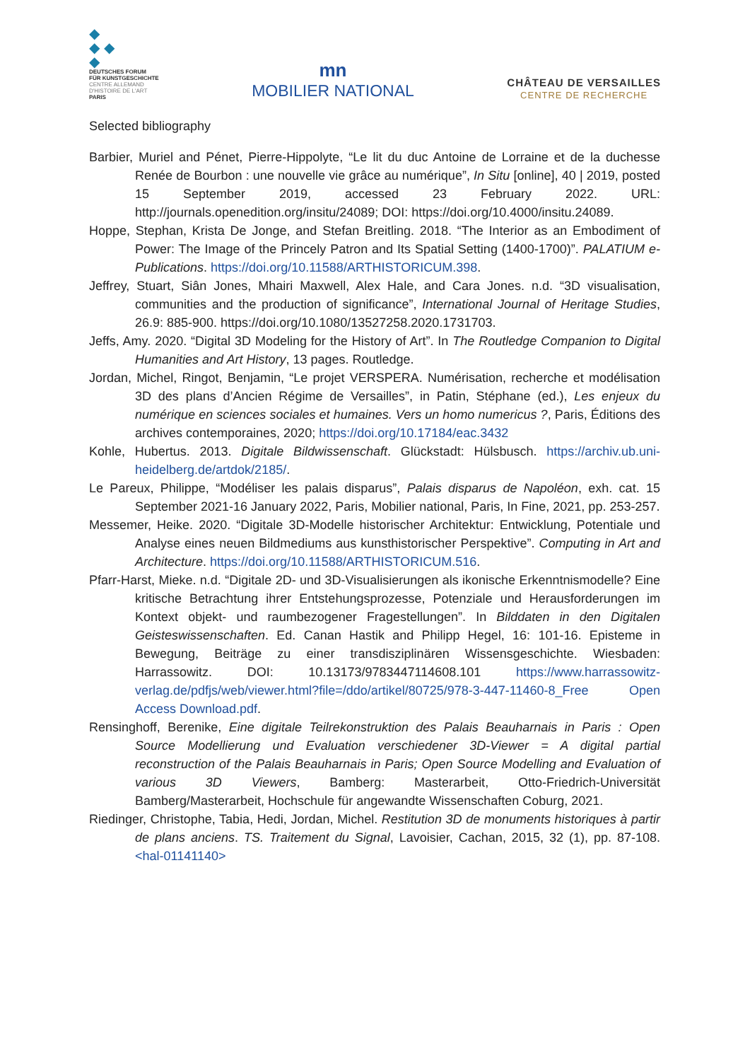◆
◆ ◆
◆
DEUTSCHES FORUM
FÜR KUNSTGESCHICHTE
CENTRE ALLEMAND
D'HISTOIRE DE L'ART
PARIS
mn
MOBILIER NATIONAL
CHÂTEAU DE VERSAILLES
CENTRE DE RECHERCHE
Selected bibliography
Barbier, Muriel and Pénet, Pierre-Hippolyte, “Le lit du duc Antoine de Lorraine et de la duchesse Renée de Bourbon : une nouvelle vie grâce au numérique”, In Situ [online], 40 | 2019, posted 15 September 2019, accessed 23 February 2022. URL: http://journals.openedition.org/insitu/24089; DOI: https://doi.org/10.4000/insitu.24089.
Hoppe, Stephan, Krista De Jonge, and Stefan Breitling. 2018. “The Interior as an Embodiment of Power: The Image of the Princely Patron and Its Spatial Setting (1400-1700)”. PALATIUM e-Publications. https://doi.org/10.11588/ARTHISTORICUM.398.
Jeffrey, Stuart, Siân Jones, Mhairi Maxwell, Alex Hale, and Cara Jones. n.d. “3D visualisation, communities and the production of significance”, International Journal of Heritage Studies, 26.9: 885-900. https://doi.org/10.1080/13527258.2020.1731703.
Jeffs, Amy. 2020. “Digital 3D Modeling for the History of Art”. In The Routledge Companion to Digital Humanities and Art History, 13 pages. Routledge.
Jordan, Michel, Ringot, Benjamin, “Le projet VERSPERA. Numérisation, recherche et modélisation 3D des plans d’Ancien Régime de Versailles”, in Patin, Stéphane (ed.), Les enjeux du numérique en sciences sociales et humaines. Vers un homo numericus ?, Paris, Éditions des archives contemporaines, 2020; https://doi.org/10.17184/eac.3432
Kohle, Hubertus. 2013. Digitale Bildwissenschaft. Glückstadt: Hülsbusch. https://archiv.ub.uni-heidelberg.de/artdok/2185/.
Le Pareux, Philippe, “Modéliser les palais disparus”, Palais disparus de Napoléon, exh. cat. 15 September 2021-16 January 2022, Paris, Mobilier national, Paris, In Fine, 2021, pp. 253-257.
Messemer, Heike. 2020. “Digitale 3D-Modelle historischer Architektur: Entwicklung, Potentiale und Analyse eines neuen Bildmediums aus kunsthistorischer Perspektive”. Computing in Art and Architecture. https://doi.org/10.11588/ARTHISTORICUM.516.
Pfarr-Harst, Mieke. n.d. “Digitale 2D- und 3D-Visualisierungen als ikonische Erkenntnismodelle? Eine kritische Betrachtung ihrer Entstehungsprozesse, Potenziale und Herausforderungen im Kontext objekt- und raumbezogener Fragestellungen”. In Bilddaten in den Digitalen Geisteswissenschaften. Ed. Canan Hastik and Philipp Hegel, 16: 101-16. Episteme in Bewegung, Beiträge zu einer transdisziplinären Wissensgeschichte. Wiesbaden: Harrassowitz. DOI: 10.13173/9783447114608.101 https://www.harrassowitz-verlag.de/pdfjs/web/viewer.html?file=/ddo/artikel/80725/978-3-447-11460-8_Free Open Access Download.pdf.
Rensinghoff, Berenike, Eine digitale Teilrekonstruktion des Palais Beauharnais in Paris : Open Source Modellierung und Evaluation verschiedener 3D-Viewer = A digital partial reconstruction of the Palais Beauharnais in Paris; Open Source Modelling and Evaluation of various 3D Viewers, Bamberg: Masterarbeit, Otto-Friedrich-Universität Bamberg/Masterarbeit, Hochschule für angewandte Wissenschaften Coburg, 2021.
Riedinger, Christophe, Tabia, Hedi, Jordan, Michel. Restitution 3D de monuments historiques à partir de plans anciens. TS. Traitement du Signal, Lavoisier, Cachan, 2015, 32 (1), pp. 87-108. <hal-01141140>